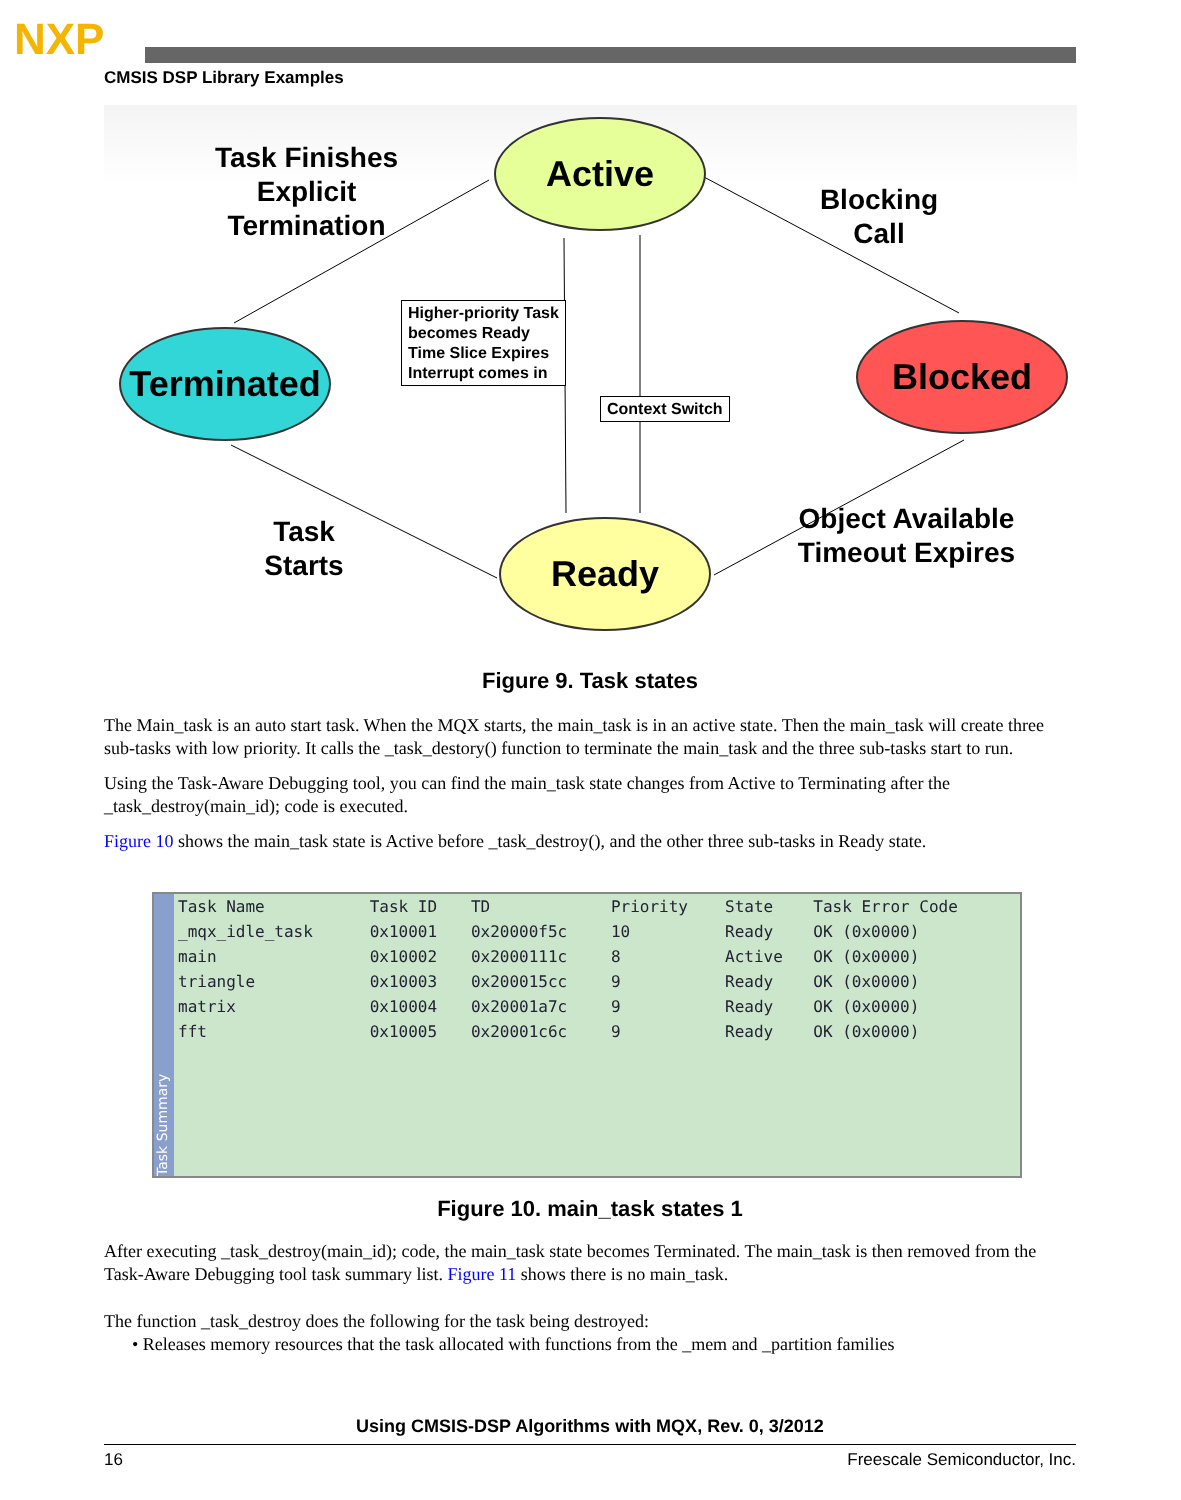NXP
CMSIS DSP Library Examples
Task Finishes Explicit Termination
Active
Blocking Call
Terminated
Higher-priority Task
becomes Ready
Time Slice Expires
Interrupt comes in
Context Switch
Blocked
Task Starts
Ready
Object Available Timeout Expires
Figure 9. Task states
The Main_task is an auto start task. When the MQX starts, the main_task is in an active state. Then the main_task will create three sub-tasks with low priority. It calls the _task_destory() function to terminate the main_task and the three sub-tasks start to run.
Using the Task-Aware Debugging tool, you can find the main_task state changes from Active to Terminating after the _task_destroy(main_id); code is executed.
Figure 10 shows the main_task state is Active before _task_destroy(), and the other three sub-tasks in Ready state.
Task Summary
| Task Name | Task ID | TD | Priority | State | Task Error Code |
| --- | --- | --- | --- | --- | --- |
| _mqx_idle_task | 0x10001 | 0x20000f5c | 10 | Ready | OK (0x0000) |
| main | 0x10002 | 0x2000111c | 8 | Active | OK (0x0000) |
| triangle | 0x10003 | 0x200015cc | 9 | Ready | OK (0x0000) |
| matrix | 0x10004 | 0x20001a7c | 9 | Ready | OK (0x0000) |
| fft | 0x10005 | 0x20001c6c | 9 | Ready | OK (0x0000) |
Figure 10. main_task states 1
After executing _task_destroy(main_id); code, the main_task state becomes Terminated. The main_task is then removed from the Task-Aware Debugging tool task summary list. Figure 11 shows there is no main_task.
The function _task_destroy does the following for the task being destroyed:
• Releases memory resources that the task allocated with functions from the _mem and _partition families
Using CMSIS-DSP Algorithms with MQX, Rev. 0, 3/2012
16 Freescale Semiconductor, Inc.